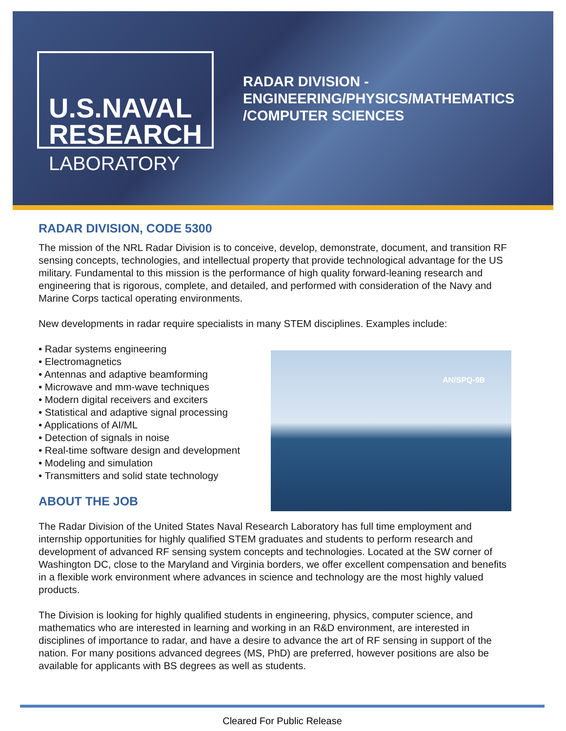U.S.NAVAL
RESEARCH
LABORATORY
RADAR DIVISION -
ENGINEERING/PHYSICS/MATHEMATICS
/COMPUTER SCIENCES
AN/SPQ-9B
RADAR DIVISION, CODE 5300
The mission of the NRL Radar Division is to conceive, develop, demonstrate, document, and transition RF sensing concepts, technologies, and intellectual property that provide technological advantage for the US military. Fundamental to this mission is the performance of high quality forward-leaning research and engineering that is rigorous, complete, and detailed, and performed with consideration of the Navy and Marine Corps tactical operating environments.
New developments in radar require specialists in many STEM disciplines. Examples include:
• Radar systems engineering
• Electromagnetics
• Antennas and adaptive beamforming
• Microwave and mm-wave techniques
• Modern digital receivers and exciters
• Statistical and adaptive signal processing
• Applications of AI/ML
• Detection of signals in noise
• Real-time software design and development
• Modeling and simulation
• Transmitters and solid state technology
ABOUT THE JOB
The Radar Division of the United States Naval Research Laboratory has full time employment and internship opportunities for highly qualified STEM graduates and students to perform research and development of advanced RF sensing system concepts and technologies. Located at the SW corner of Washington DC, close to the Maryland and Virginia borders, we offer excellent compensation and benefits in a flexible work environment where advances in science and technology are the most highly valued products.
The Division is looking for highly qualified students in engineering, physics, computer science, and mathematics who are interested in learning and working in an R&D environment, are interested in disciplines of importance to radar, and have a desire to advance the art of RF sensing in support of the nation. For many positions advanced degrees (MS, PhD) are preferred, however positions are also be available for applicants with BS degrees as well as students.
Cleared For Public Release